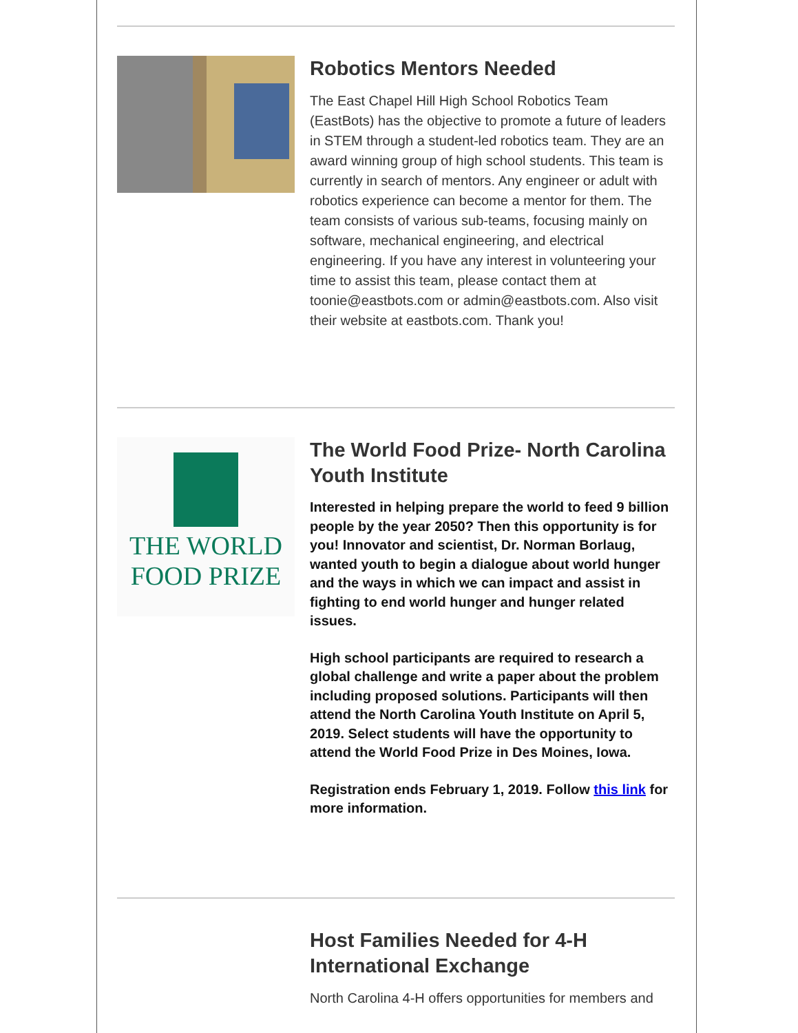Robotics Mentors Needed
The East Chapel Hill High School Robotics Team (EastBots) has the objective to promote a future of leaders in STEM through a student-led robotics team. They are an award winning group of high school students. This team is currently in search of mentors. Any engineer or adult with robotics experience can become a mentor for them. The team consists of various sub-teams, focusing mainly on software, mechanical engineering, and electrical engineering. If you have any interest in volunteering your time to assist this team, please contact them at toonie@eastbots.com or admin@eastbots.com. Also visit their website at eastbots.com. Thank you!
THE WORLD
FOOD PRIZE
The World Food Prize- North Carolina Youth Institute
Interested in helping prepare the world to feed 9 billion people by the year 2050? Then this opportunity is for you! Innovator and scientist, Dr. Norman Borlaug, wanted youth to begin a dialogue about world hunger and the ways in which we can impact and assist in fighting to end world hunger and hunger related issues.
High school participants are required to research a global challenge and write a paper about the problem including proposed solutions. Participants will then attend the North Carolina Youth Institute on April 5, 2019. Select students will have the opportunity to attend the World Food Prize in Des Moines, Iowa.
Registration ends February 1, 2019. Follow this link for more information.
Host Families Needed for 4-H International Exchange
North Carolina 4-H offers opportunities for members and